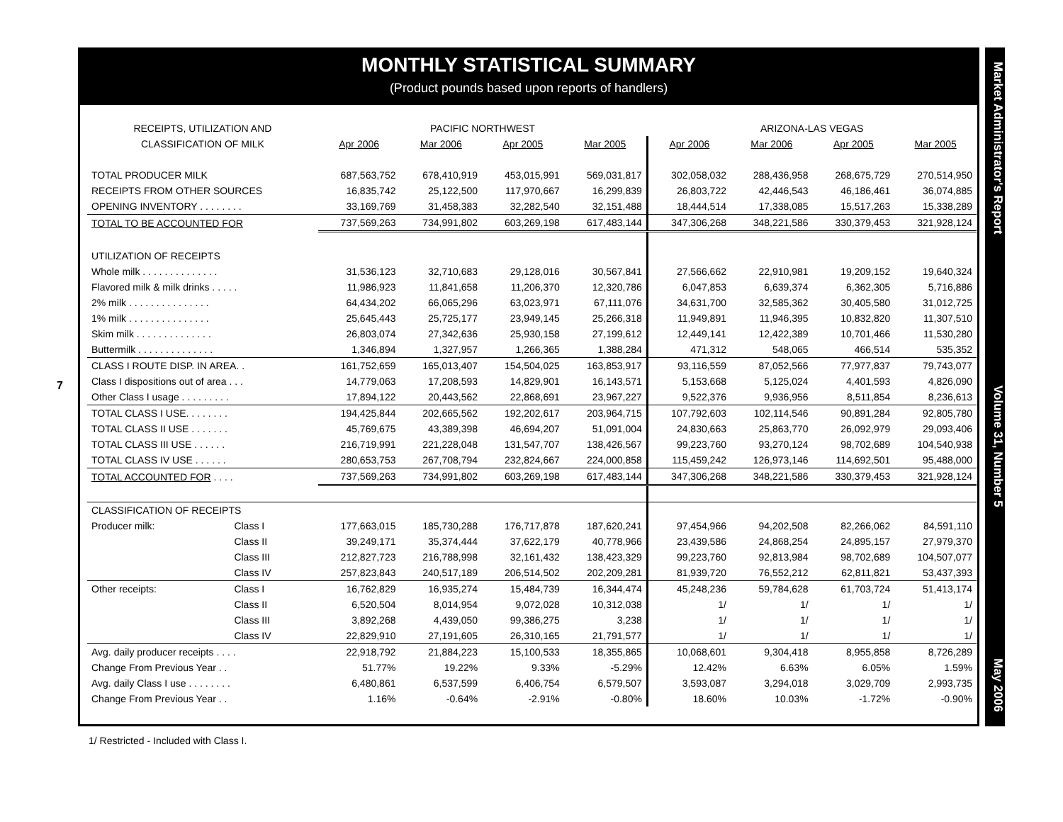7
MONTHLY STATISTICAL SUMMARY
(Product pounds based upon reports of handlers)
| RECEIPTS, UTILIZATION AND | | PACIFIC NORTHWEST | | | | ARIZONA-LAS VEGAS | | | |
| --- | --- | --- | --- | --- | --- | --- | --- | --- | --- |
| CLASSIFICATION OF MILK | | Apr 2006 | Mar 2006 | Apr 2005 | Mar 2005 | Apr 2006 | Mar 2006 | Apr 2005 | Mar 2005 |
| TOTAL PRODUCER MILK | | 687,563,752 | 678,410,919 | 453,015,991 | 569,031,817 | 302,058,032 | 288,436,958 | 268,675,729 | 270,514,950 |
| RECEIPTS FROM OTHER SOURCES | | 16,835,742 | 25,122,500 | 117,970,667 | 16,299,839 | 26,803,722 | 42,446,543 | 46,186,461 | 36,074,885 |
| OPENING INVENTORY . . . . . . . . | | 33,169,769 | 31,458,383 | 32,282,540 | 32,151,488 | 18,444,514 | 17,338,085 | 15,517,263 | 15,338,289 |
| TOTAL TO BE ACCOUNTED FOR | | 737,569,263 | 734,991,802 | 603,269,198 | 617,483,144 | 347,306,268 | 348,221,586 | 330,379,453 | 321,928,124 |
| UTILIZATION OF RECEIPTS | | | | | | | | | |
| Whole milk . . . . . . . . . . . . . . | | 31,536,123 | 32,710,683 | 29,128,016 | 30,567,841 | 27,566,662 | 22,910,981 | 19,209,152 | 19,640,324 |
| Flavored milk & milk drinks . . . . . | | 11,986,923 | 11,841,658 | 11,206,370 | 12,320,786 | 6,047,853 | 6,639,374 | 6,362,305 | 5,716,886 |
| 2% milk . . . . . . . . . . . . . . . | | 64,434,202 | 66,065,296 | 63,023,971 | 67,111,076 | 34,631,700 | 32,585,362 | 30,405,580 | 31,012,725 |
| 1% milk . . . . . . . . . . . . . . . | | 25,645,443 | 25,725,177 | 23,949,145 | 25,266,318 | 11,949,891 | 11,946,395 | 10,832,820 | 11,307,510 |
| Skim milk . . . . . . . . . . . . . . | | 26,803,074 | 27,342,636 | 25,930,158 | 27,199,612 | 12,449,141 | 12,422,389 | 10,701,466 | 11,530,280 |
| Buttermilk . . . . . . . . . . . . . . | | 1,346,894 | 1,327,957 | 1,266,365 | 1,388,284 | 471,312 | 548,065 | 466,514 | 535,352 |
| CLASS I ROUTE DISP. IN AREA. . | | 161,752,659 | 165,013,407 | 154,504,025 | 163,853,917 | 93,116,559 | 87,052,566 | 77,977,837 | 79,743,077 |
| Class I dispositions out of area . . . | | 14,779,063 | 17,208,593 | 14,829,901 | 16,143,571 | 5,153,668 | 5,125,024 | 4,401,593 | 4,826,090 |
| Other Class I usage . . . . . . . . . | | 17,894,122 | 20,443,562 | 22,868,691 | 23,967,227 | 9,522,376 | 9,936,956 | 8,511,854 | 8,236,613 |
| TOTAL CLASS I USE. . . . . . . . | | 194,425,844 | 202,665,562 | 192,202,617 | 203,964,715 | 107,792,603 | 102,114,546 | 90,891,284 | 92,805,780 |
| TOTAL CLASS II USE . . . . . . . | | 45,769,675 | 43,389,398 | 46,694,207 | 51,091,004 | 24,830,663 | 25,863,770 | 26,092,979 | 29,093,406 |
| TOTAL CLASS III USE . . . . . . | | 216,719,991 | 221,228,048 | 131,547,707 | 138,426,567 | 99,223,760 | 93,270,124 | 98,702,689 | 104,540,938 |
| TOTAL CLASS IV USE . . . . . . | | 280,653,753 | 267,708,794 | 232,824,667 | 224,000,858 | 115,459,242 | 126,973,146 | 114,692,501 | 95,488,000 |
| TOTAL ACCOUNTED FOR . . . . | | 737,569,263 | 734,991,802 | 603,269,198 | 617,483,144 | 347,306,268 | 348,221,586 | 330,379,453 | 321,928,124 |
| CLASSIFICATION OF RECEIPTS | | | | | | | | | |
| Producer milk: | Class I | 177,663,015 | 185,730,288 | 176,717,878 | 187,620,241 | 97,454,966 | 94,202,508 | 82,266,062 | 84,591,110 |
| | Class II | 39,249,171 | 35,374,444 | 37,622,179 | 40,778,966 | 23,439,586 | 24,868,254 | 24,895,157 | 27,979,370 |
| | Class III | 212,827,723 | 216,788,998 | 32,161,432 | 138,423,329 | 99,223,760 | 92,813,984 | 98,702,689 | 104,507,077 |
| | Class IV | 257,823,843 | 240,517,189 | 206,514,502 | 202,209,281 | 81,939,720 | 76,552,212 | 62,811,821 | 53,437,393 |
| Other receipts: | Class I | 16,762,829 | 16,935,274 | 15,484,739 | 16,344,474 | 45,248,236 | 59,784,628 | 61,703,724 | 51,413,174 |
| | Class II | 6,520,504 | 8,014,954 | 9,072,028 | 10,312,038 | 1/ | 1/ | 1/ | 1/ |
| | Class III | 3,892,268 | 4,439,050 | 99,386,275 | 3,238 | 1/ | 1/ | 1/ | 1/ |
| | Class IV | 22,829,910 | 27,191,605 | 26,310,165 | 21,791,577 | 1/ | 1/ | 1/ | 1/ |
| Avg. daily producer receipts . . . . | | 22,918,792 | 21,884,223 | 15,100,533 | 18,355,865 | 10,068,601 | 9,304,418 | 8,955,858 | 8,726,289 |
| Change From Previous Year . . | | 51.77% | 19.22% | 9.33% | -5.29% | 12.42% | 6.63% | 6.05% | 1.59% |
| Avg. daily Class I use . . . . . . . . | | 6,480,861 | 6,537,599 | 6,406,754 | 6,579,507 | 3,593,087 | 3,294,018 | 3,029,709 | 2,993,735 |
| Change From Previous Year . . | | 1.16% | -0.64% | -2.91% | -0.80% | 18.60% | 10.03% | -1.72% | -0.90% |
1/ Restricted - Included with Class I.
Market Administrator's Report Volume 31, Number 5 May 2006